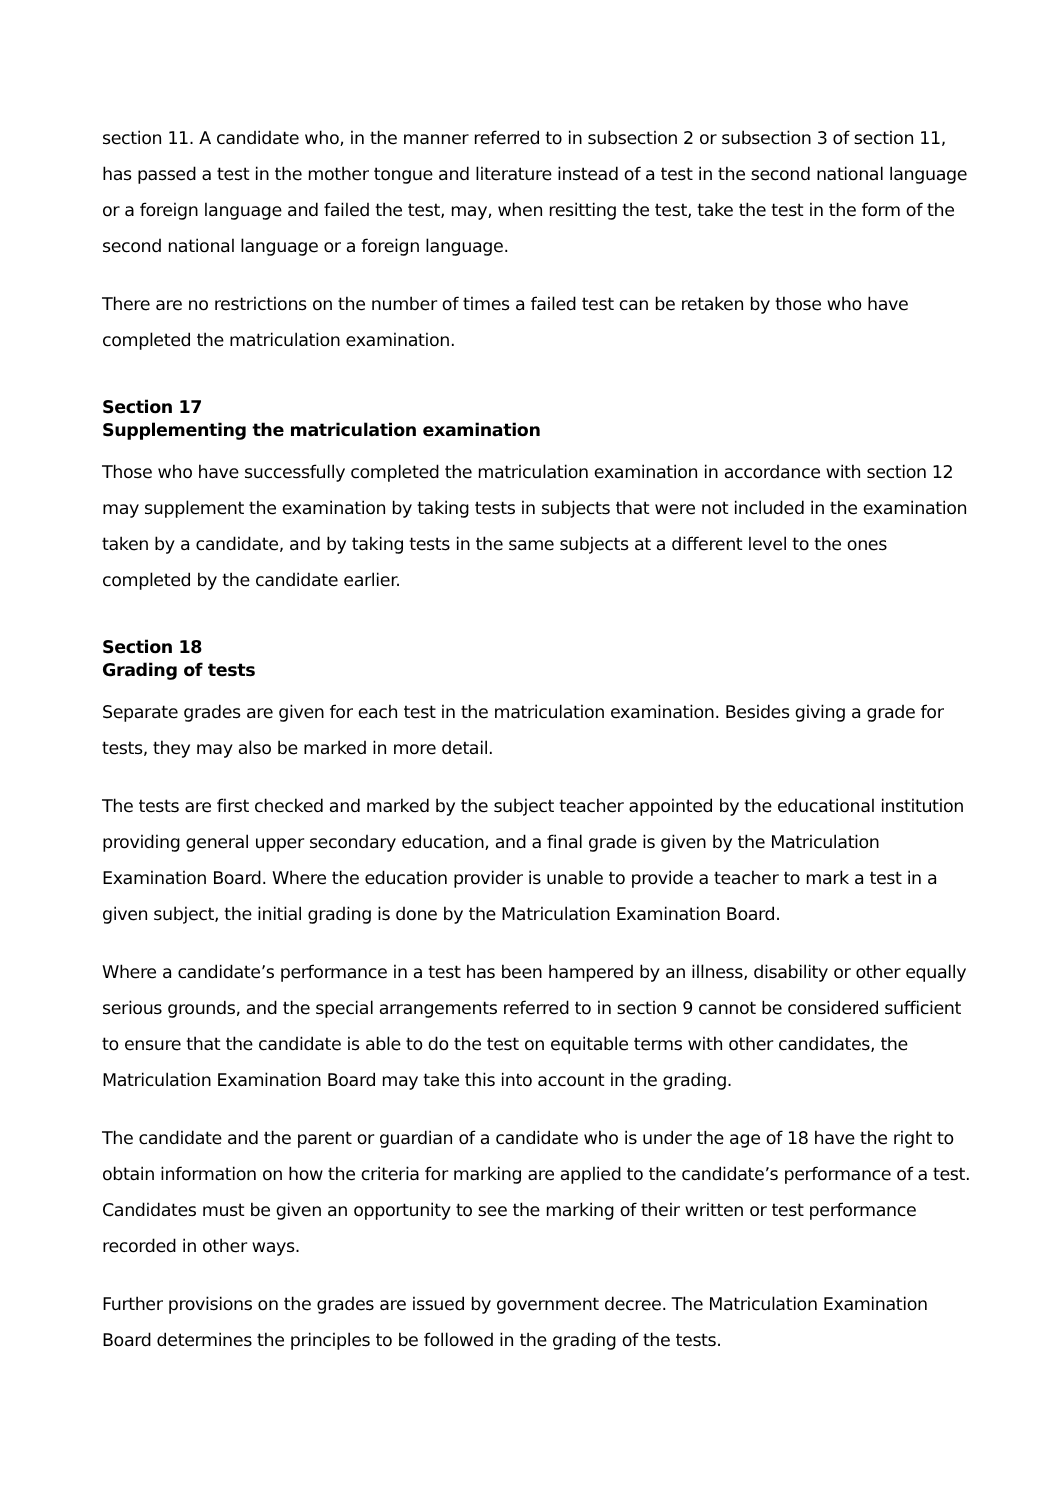section 11. A candidate who, in the manner referred to in subsection 2 or subsection 3 of section 11, has passed a test in the mother tongue and literature instead of a test in the second national language or a foreign language and failed the test, may, when resitting the test, take the test in the form of the second national language or a foreign language.
There are no restrictions on the number of times a failed test can be retaken by those who have completed the matriculation examination.
Section 17
Supplementing the matriculation examination
Those who have successfully completed the matriculation examination in accordance with section 12 may supplement the examination by taking tests in subjects that were not included in the examination taken by a candidate, and by taking tests in the same subjects at a different level to the ones completed by the candidate earlier.
Section 18
Grading of tests
Separate grades are given for each test in the matriculation examination. Besides giving a grade for tests, they may also be marked in more detail.
The tests are first checked and marked by the subject teacher appointed by the educational institution providing general upper secondary education, and a final grade is given by the Matriculation Examination Board. Where the education provider is unable to provide a teacher to mark a test in a given subject, the initial grading is done by the Matriculation Examination Board.
Where a candidate’s performance in a test has been hampered by an illness, disability or other equally serious grounds, and the special arrangements referred to in section 9 cannot be considered sufficient to ensure that the candidate is able to do the test on equitable terms with other candidates, the Matriculation Examination Board may take this into account in the grading.
The candidate and the parent or guardian of a candidate who is under the age of 18 have the right to obtain information on how the criteria for marking are applied to the candidate’s performance of a test. Candidates must be given an opportunity to see the marking of their written or test performance recorded in other ways.
Further provisions on the grades are issued by government decree. The Matriculation Examination Board determines the principles to be followed in the grading of the tests.